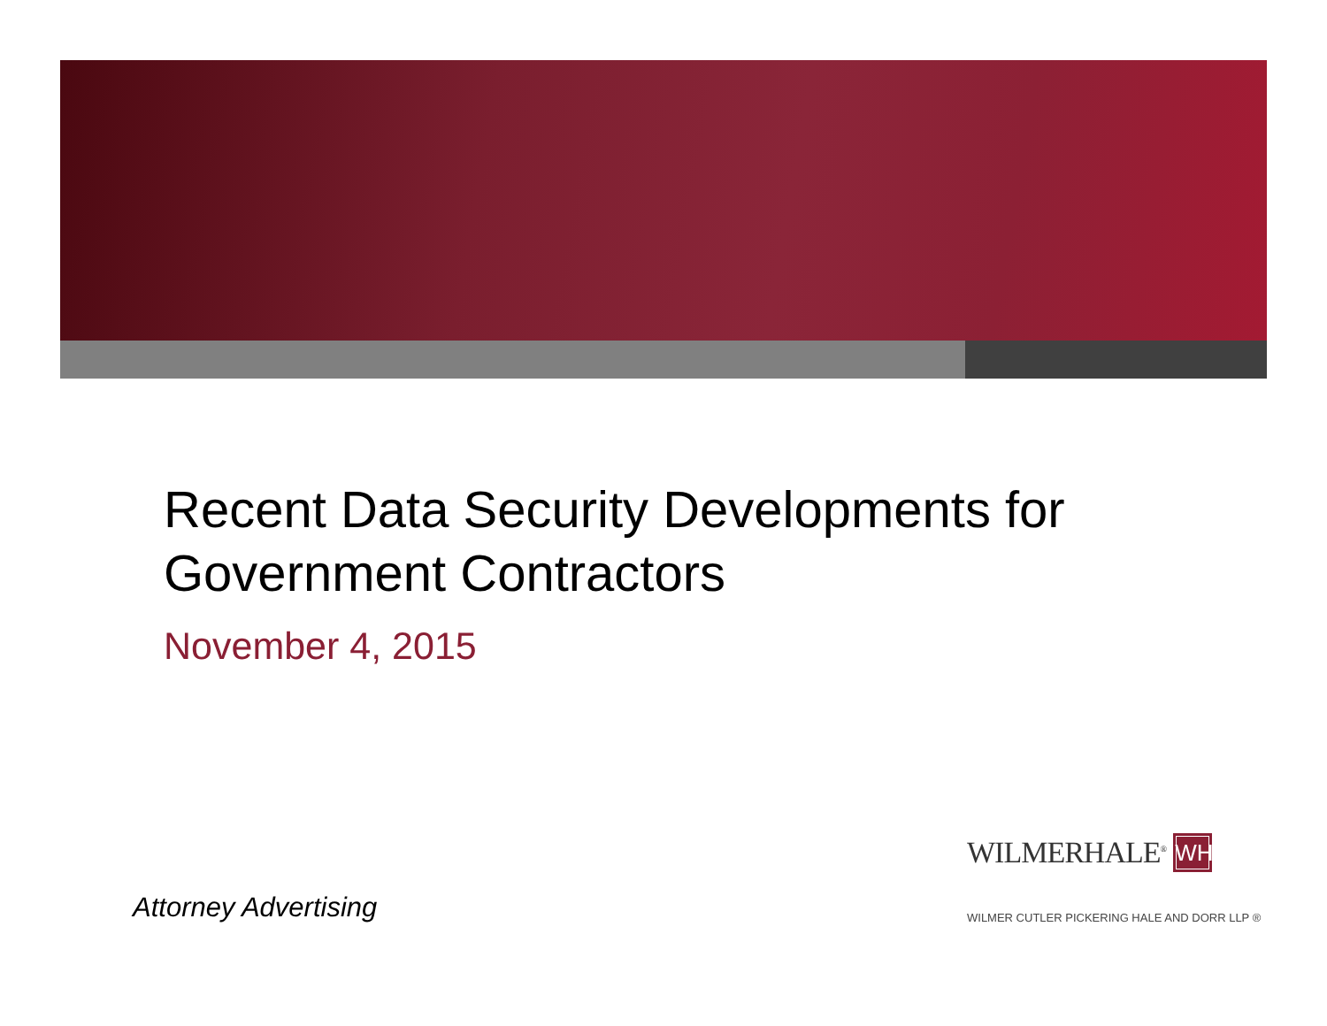Recent Data Security Developments for
Government Contractors
November 4, 2015
Attorney Advertising
WILMERHALE<sup>®</sup> WH
WILMER CUTLER PICKERING HALE AND DORR LLP ®